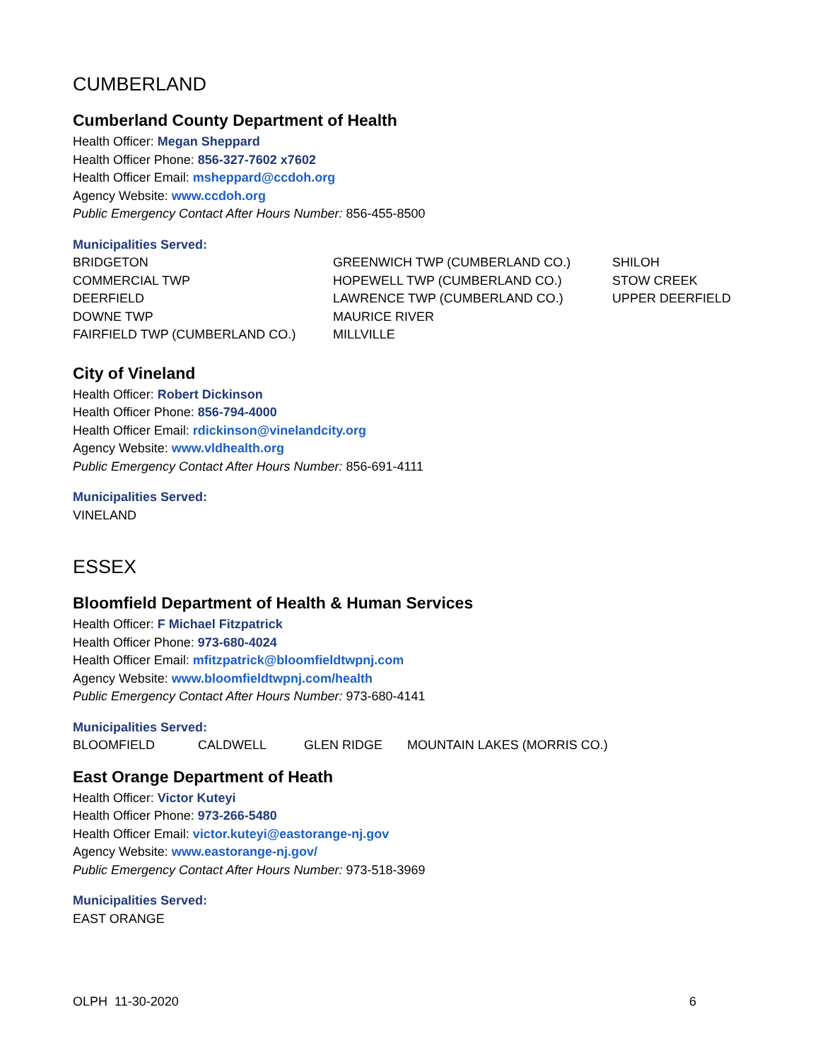CUMBERLAND
Cumberland County Department of Health
Health Officer: Megan Sheppard
Health Officer Phone: 856-327-7602 x7602
Health Officer Email: msheppard@ccdoh.org
Agency Website: www.ccdoh.org
Public Emergency Contact After Hours Number: 856-455-8500
Municipalities Served:
BRIDGETON
COMMERCIAL TWP
DEERFIELD
DOWNE TWP
FAIRFIELD TWP (CUMBERLAND CO.)
GREENWICH TWP (CUMBERLAND CO.)
HOPEWELL TWP (CUMBERLAND CO.)
LAWRENCE TWP (CUMBERLAND CO.)
MAURICE RIVER
MILLVILLE
SHILOH
STOW CREEK
UPPER DEERFIELD
City of Vineland
Health Officer: Robert Dickinson
Health Officer Phone: 856-794-4000
Health Officer Email: rdickinson@vinelandcity.org
Agency Website: www.vldhealth.org
Public Emergency Contact After Hours Number: 856-691-4111
Municipalities Served:
VINELAND
ESSEX
Bloomfield Department of Health & Human Services
Health Officer: F Michael Fitzpatrick
Health Officer Phone: 973-680-4024
Health Officer Email: mfitzpatrick@bloomfieldtwpnj.com
Agency Website: www.bloomfieldtwpnj.com/health
Public Emergency Contact After Hours Number: 973-680-4141
Municipalities Served:
BLOOMFIELD CALDWELL GLEN RIDGE MOUNTAIN LAKES (MORRIS CO.)
East Orange Department of Heath
Health Officer: Victor Kuteyi
Health Officer Phone: 973-266-5480
Health Officer Email: victor.kuteyi@eastorange-nj.gov
Agency Website: www.eastorange-nj.gov/
Public Emergency Contact After Hours Number: 973-518-3969
Municipalities Served:
EAST ORANGE
OLPH 11-30-2020 6